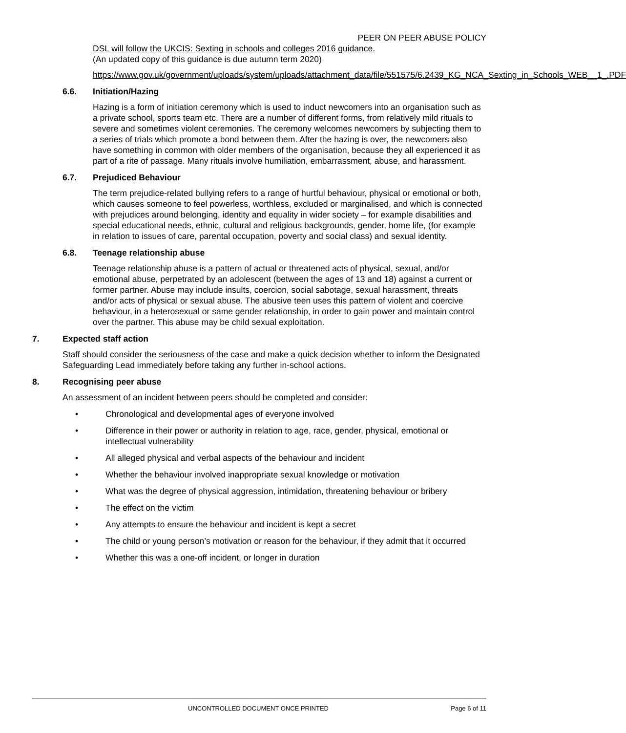PEER ON PEER ABUSE POLICY
DSL will follow the UKCIS: Sexting in schools and colleges 2016 guidance.
(An updated copy of this guidance is due autumn term 2020)
https://www.gov.uk/government/uploads/system/uploads/attachment_data/file/551575/6.2439_KG_NCA_Sexting_in_Schools_WEB__1_.PDF
6.6. Initiation/Hazing
Hazing is a form of initiation ceremony which is used to induct newcomers into an organisation such as a private school, sports team etc. There are a number of different forms, from relatively mild rituals to severe and sometimes violent ceremonies. The ceremony welcomes newcomers by subjecting them to a series of trials which promote a bond between them. After the hazing is over, the newcomers also have something in common with older members of the organisation, because they all experienced it as part of a rite of passage. Many rituals involve humiliation, embarrassment, abuse, and harassment.
6.7. Prejudiced Behaviour
The term prejudice-related bullying refers to a range of hurtful behaviour, physical or emotional or both, which causes someone to feel powerless, worthless, excluded or marginalised, and which is connected with prejudices around belonging, identity and equality in wider society – for example disabilities and special educational needs, ethnic, cultural and religious backgrounds, gender, home life, (for example in relation to issues of care, parental occupation, poverty and social class) and sexual identity.
6.8. Teenage relationship abuse
Teenage relationship abuse is a pattern of actual or threatened acts of physical, sexual, and/or emotional abuse, perpetrated by an adolescent (between the ages of 13 and 18) against a current or former partner. Abuse may include insults, coercion, social sabotage, sexual harassment, threats and/or acts of physical or sexual abuse. The abusive teen uses this pattern of violent and coercive behaviour, in a heterosexual or same gender relationship, in order to gain power and maintain control over the partner. This abuse may be child sexual exploitation.
7. Expected staff action
Staff should consider the seriousness of the case and make a quick decision whether to inform the Designated Safeguarding Lead immediately before taking any further in-school actions.
8. Recognising peer abuse
An assessment of an incident between peers should be completed and consider:
• Chronological and developmental ages of everyone involved
• Difference in their power or authority in relation to age, race, gender, physical, emotional or intellectual vulnerability
• All alleged physical and verbal aspects of the behaviour and incident
• Whether the behaviour involved inappropriate sexual knowledge or motivation
• What was the degree of physical aggression, intimidation, threatening behaviour or bribery
• The effect on the victim
• Any attempts to ensure the behaviour and incident is kept a secret
• The child or young person’s motivation or reason for the behaviour, if they admit that it occurred
• Whether this was a one-off incident, or longer in duration
UNCONTROLLED DOCUMENT ONCE PRINTED Page 6 of 11